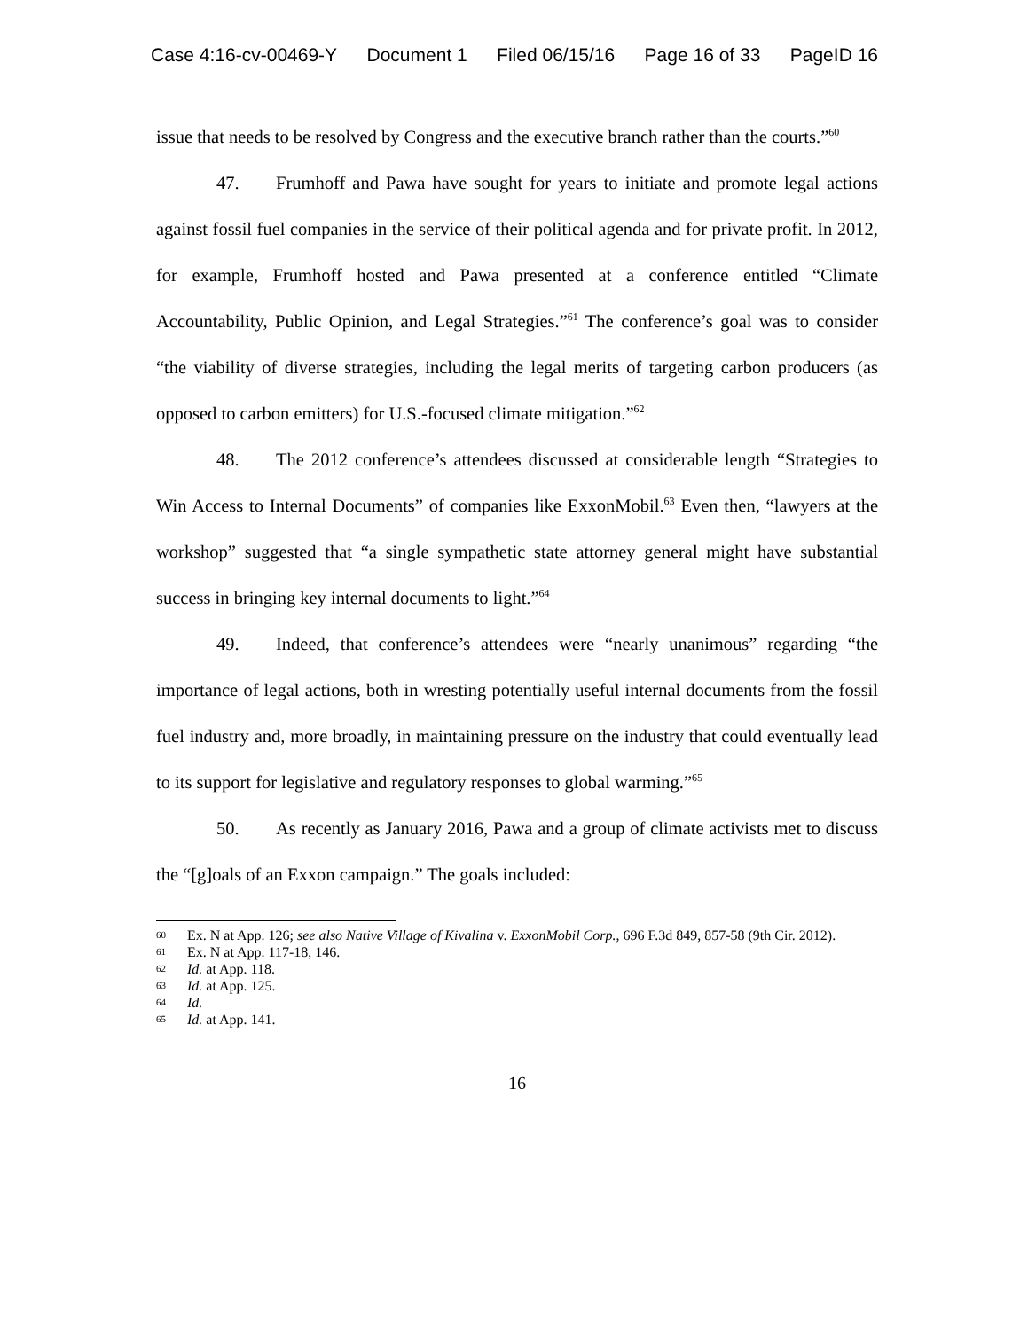Case 4:16-cv-00469-Y Document 1 Filed 06/15/16 Page 16 of 33 PageID 16
issue that needs to be resolved by Congress and the executive branch rather than the courts.”<sup>60</sup>
47. Frumhoff and Pawa have sought for years to initiate and promote legal actions against fossil fuel companies in the service of their political agenda and for private profit. In 2012, for example, Frumhoff hosted and Pawa presented at a conference entitled “Climate Accountability, Public Opinion, and Legal Strategies.”<sup>61</sup> The conference’s goal was to consider “the viability of diverse strategies, including the legal merits of targeting carbon producers (as opposed to carbon emitters) for U.S.-focused climate mitigation.”<sup>62</sup>
48. The 2012 conference’s attendees discussed at considerable length “Strategies to Win Access to Internal Documents” of companies like ExxonMobil.<sup>63</sup> Even then, “lawyers at the workshop” suggested that “a single sympathetic state attorney general might have substantial success in bringing key internal documents to light.”<sup>64</sup>
49. Indeed, that conference’s attendees were “nearly unanimous” regarding “the importance of legal actions, both in wresting potentially useful internal documents from the fossil fuel industry and, more broadly, in maintaining pressure on the industry that could eventually lead to its support for legislative and regulatory responses to global warming.”<sup>65</sup>
50. As recently as January 2016, Pawa and a group of climate activists met to discuss the “[g]oals of an Exxon campaign.” The goals included:
60 Ex. N at App. 126; see also Native Village of Kivalina v. ExxonMobil Corp., 696 F.3d 849, 857-58 (9th Cir. 2012).
61 Ex. N at App. 117-18, 146.
62 Id. at App. 118.
63 Id. at App. 125.
64 Id.
65 Id. at App. 141.
16